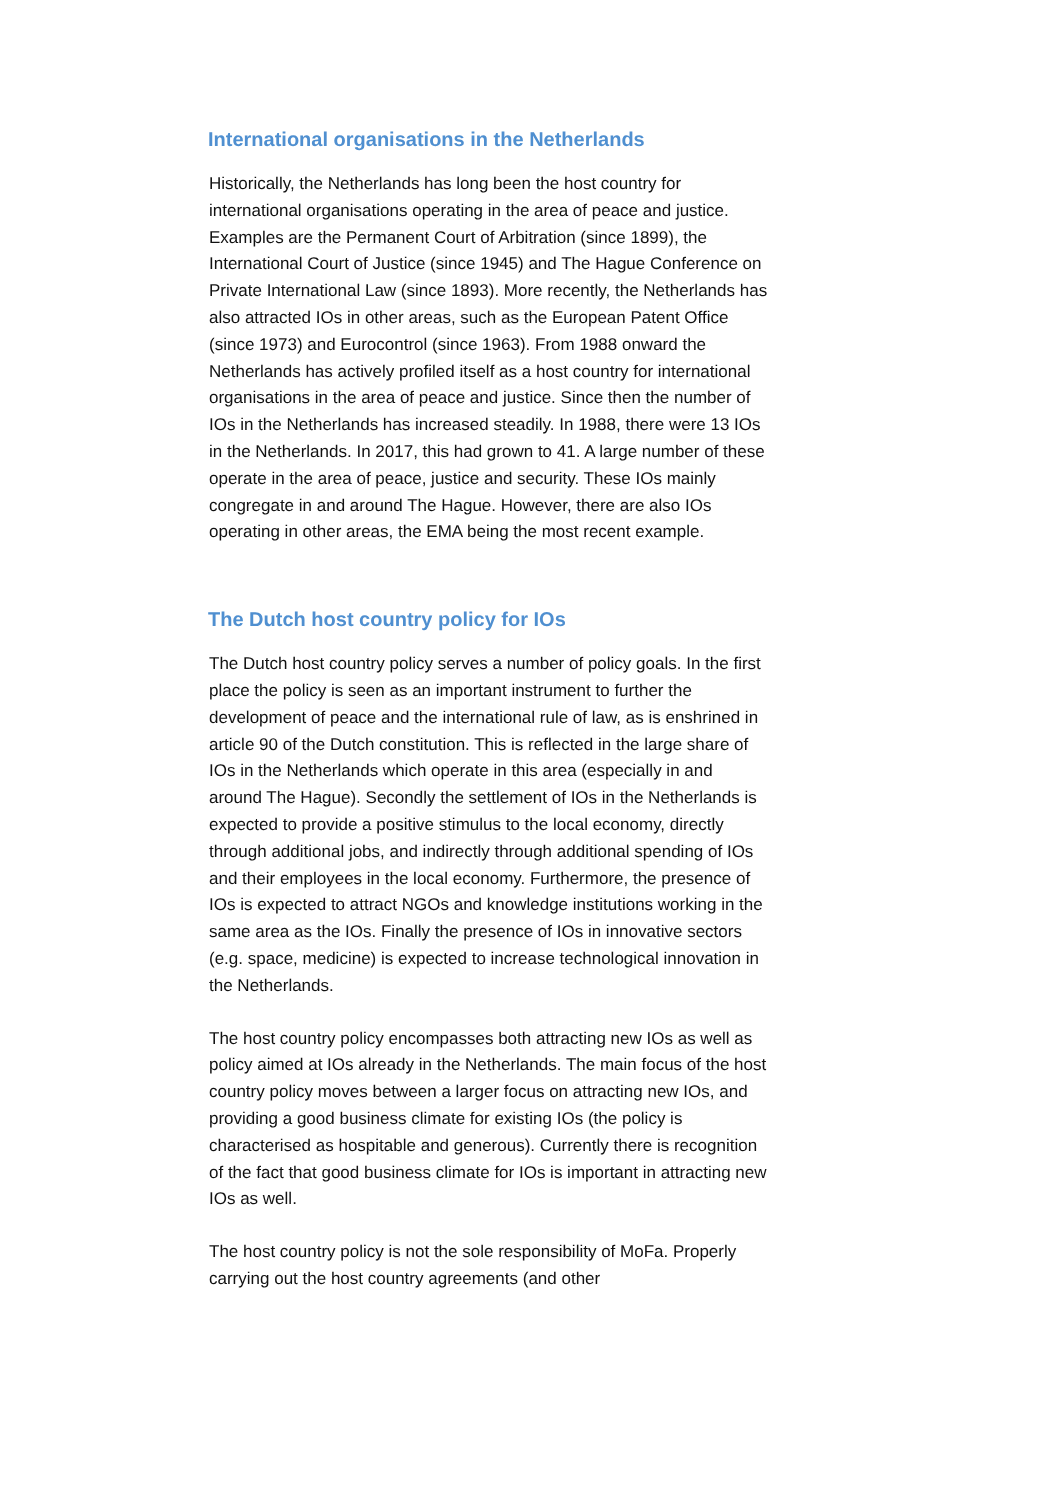International organisations in the Netherlands
Historically, the Netherlands has long been the host country for international organisations operating in the area of peace and justice. Examples are the Permanent Court of Arbitration (since 1899), the International Court of Justice (since 1945) and The Hague Conference on Private International Law (since 1893). More recently, the Netherlands has also attracted IOs in other areas, such as the European Patent Office (since 1973) and Eurocontrol (since 1963). From 1988 onward the Netherlands has actively profiled itself as a host country for international organisations in the area of peace and justice. Since then the number of IOs in the Netherlands has increased steadily. In 1988, there were 13 IOs in the Netherlands. In 2017, this had grown to 41. A large number of these operate in the area of peace, justice and security. These IOs mainly congregate in and around The Hague. However, there are also IOs operating in other areas, the EMA being the most recent example.
The Dutch host country policy for IOs
The Dutch host country policy serves a number of policy goals. In the first place the policy is seen as an important instrument to further the development of peace and the international rule of law, as is enshrined in article 90 of the Dutch constitution. This is reflected in the large share of IOs in the Netherlands which operate in this area (especially in and around The Hague). Secondly the settlement of IOs in the Netherlands is expected to provide a positive stimulus to the local economy, directly through additional jobs, and indirectly through additional spending of IOs and their employees in the local economy. Furthermore, the presence of IOs is expected to attract NGOs and knowledge institutions working in the same area as the IOs. Finally the presence of IOs in innovative sectors (e.g. space, medicine) is expected to increase technological innovation in the Netherlands.
The host country policy encompasses both attracting new IOs as well as policy aimed at IOs already in the Netherlands. The main focus of the host country policy moves between a larger focus on attracting new IOs, and providing a good business climate for existing IOs (the policy is characterised as hospitable and generous). Currently there is recognition of the fact that good business climate for IOs is important in attracting new IOs as well.
The host country policy is not the sole responsibility of MoFa. Properly carrying out the host country agreements (and other